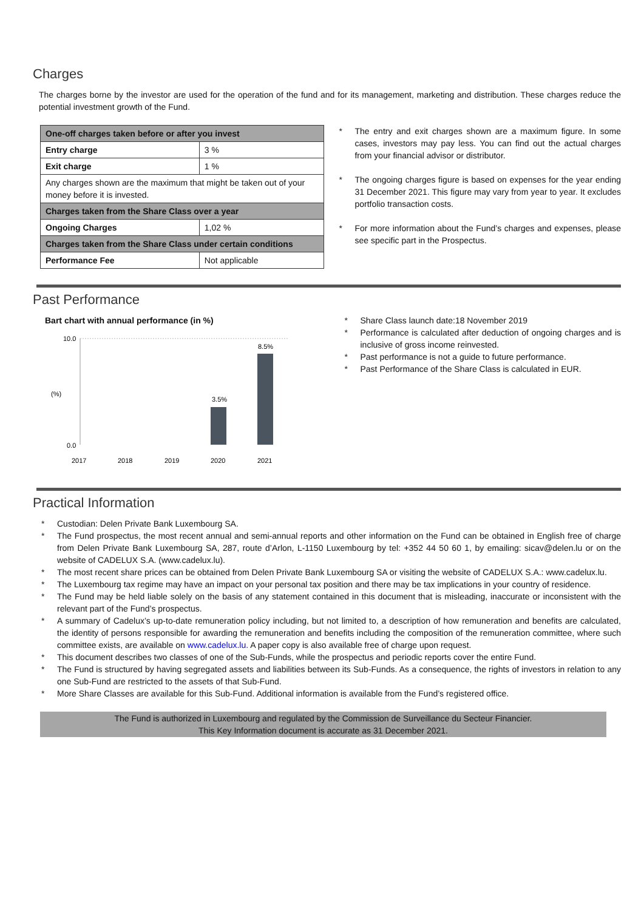Charges
The charges borne by the investor are used for the operation of the fund and for its management, marketing and distribution. These charges reduce the potential investment growth of the Fund.
| One-off charges taken before or after you invest | |
| Entry charge | 3 % |
| Exit charge | 1 % |
| Any charges shown are the maximum that might be taken out of your money before it is invested. | |
| Charges taken from the Share Class over a year | |
| Ongoing Charges | 1,02 % |
| Charges taken from the Share Class under certain conditions | |
| Performance Fee | Not applicable |
* The entry and exit charges shown are a maximum figure. In some cases, investors may pay less. You can find out the actual charges from your financial advisor or distributor.
* The ongoing charges figure is based on expenses for the year ending 31 December 2021. This figure may vary from year to year. It excludes portfolio transaction costs.
* For more information about the Fund’s charges and expenses, please see specific part in the Prospectus.
Past Performance
Bart chart with annual performance (in %)
10.0
0.0
(%)
3.5%
8.5%
2017
2018
2019
2020
2021
* Share Class launch date:18 November 2019
* Performance is calculated after deduction of ongoing charges and is inclusive of gross income reinvested.
* Past performance is not a guide to future performance.
* Past Performance of the Share Class is calculated in EUR.
Practical Information
* Custodian: Delen Private Bank Luxembourg SA.
* The Fund prospectus, the most recent annual and semi-annual reports and other information on the Fund can be obtained in English free of charge from Delen Private Bank Luxembourg SA, 287, route d’Arlon, L-1150 Luxembourg by tel: +352 44 50 60 1, by emailing: sicav@delen.lu or on the website of CADELUX S.A. (www.cadelux.lu).
* The most recent share prices can be obtained from Delen Private Bank Luxembourg SA or visiting the website of CADELUX S.A.: www.cadelux.lu.
* The Luxembourg tax regime may have an impact on your personal tax position and there may be tax implications in your country of residence.
* The Fund may be held liable solely on the basis of any statement contained in this document that is misleading, inaccurate or inconsistent with the relevant part of the Fund’s prospectus.
* A summary of Cadelux’s up-to-date remuneration policy including, but not limited to, a description of how remuneration and benefits are calculated, the identity of persons responsible for awarding the remuneration and benefits including the composition of the remuneration committee, where such committee exists, are available on www.cadelux.lu. A paper copy is also available free of charge upon request.
* This document describes two classes of one of the Sub-Funds, while the prospectus and periodic reports cover the entire Fund.
* The Fund is structured by having segregated assets and liabilities between its Sub-Funds. As a consequence, the rights of investors in relation to any one Sub-Fund are restricted to the assets of that Sub-Fund.
* More Share Classes are available for this Sub-Fund. Additional information is available from the Fund’s registered office.
The Fund is authorized in Luxembourg and regulated by the Commission de Surveillance du Secteur Financier.
This Key Information document is accurate as 31 December 2021.